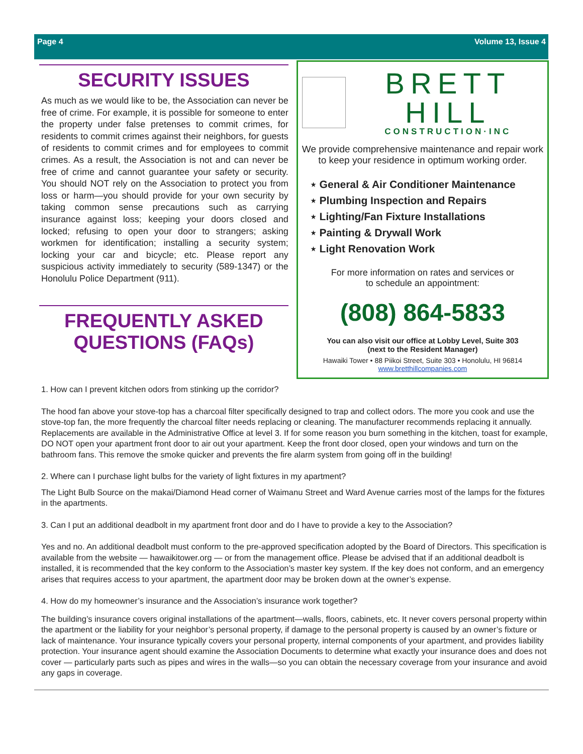Page 4 Volume 13, Issue 4
SECURITY ISSUES
As much as we would like to be, the Association can never be free of crime. For example, it is possible for someone to enter the property under false pretenses to commit crimes, for residents to commit crimes against their neighbors, for guests of residents to commit crimes and for employees to commit crimes. As a result, the Association is not and can never be free of crime and cannot guarantee your safety or security. You should NOT rely on the Association to protect you from loss or harm—you should provide for your own security by taking common sense precautions such as carrying insurance against loss; keeping your doors closed and locked; refusing to open your door to strangers; asking workmen for identification; installing a security system; locking your car and bicycle; etc. Please report any suspicious activity immediately to security (589-1347) or the Honolulu Police Department (911).
FREQUENTLY ASKED QUESTIONS (FAQs)
BRETT HILL
CONSTRUCTION·INC
We provide comprehensive maintenance and repair work to keep your residence in optimum working order.
⋆ General & Air Conditioner Maintenance
⋆ Plumbing Inspection and Repairs
⋆ Lighting/Fan Fixture Installations
⋆ Painting & Drywall Work
⋆ Light Renovation Work
For more information on rates and services or
to schedule an appointment:
(808) 864-5833
You can also visit our office at Lobby Level, Suite 303
(next to the Resident Manager)
Hawaiki Tower • 88 Piikoi Street, Suite 303 • Honolulu, HI 96814
www.bretthillcompanies.com
1. How can I prevent kitchen odors from stinking up the corridor?
The hood fan above your stove-top has a charcoal filter specifically designed to trap and collect odors. The more you cook and use the stove-top fan, the more frequently the charcoal filter needs replacing or cleaning. The manufacturer recommends replacing it annually. Replacements are available in the Administrative Office at level 3. If for some reason you burn something in the kitchen, toast for example, DO NOT open your apartment front door to air out your apartment. Keep the front door closed, open your windows and turn on the bathroom fans. This remove the smoke quicker and prevents the fire alarm system from going off in the building!
2. Where can I purchase light bulbs for the variety of light fixtures in my apartment?
The Light Bulb Source on the makai/Diamond Head corner of Waimanu Street and Ward Avenue carries most of the lamps for the fixtures in the apartments.
3. Can I put an additional deadbolt in my apartment front door and do I have to provide a key to the Association?
Yes and no. An additional deadbolt must conform to the pre-approved specification adopted by the Board of Directors. This specification is available from the website — hawaikitower.org — or from the management office. Please be advised that if an additional deadbolt is installed, it is recommended that the key conform to the Association’s master key system. If the key does not conform, and an emergency arises that requires access to your apartment, the apartment door may be broken down at the owner’s expense.
4. How do my homeowner’s insurance and the Association’s insurance work together?
The building’s insurance covers original installations of the apartment—walls, floors, cabinets, etc. It never covers personal property within the apartment or the liability for your neighbor’s personal property, if damage to the personal property is caused by an owner’s fixture or lack of maintenance. Your insurance typically covers your personal property, internal components of your apartment, and provides liability protection. Your insurance agent should examine the Association Documents to determine what exactly your insurance does and does not cover — particularly parts such as pipes and wires in the walls—so you can obtain the necessary coverage from your insurance and avoid any gaps in coverage.